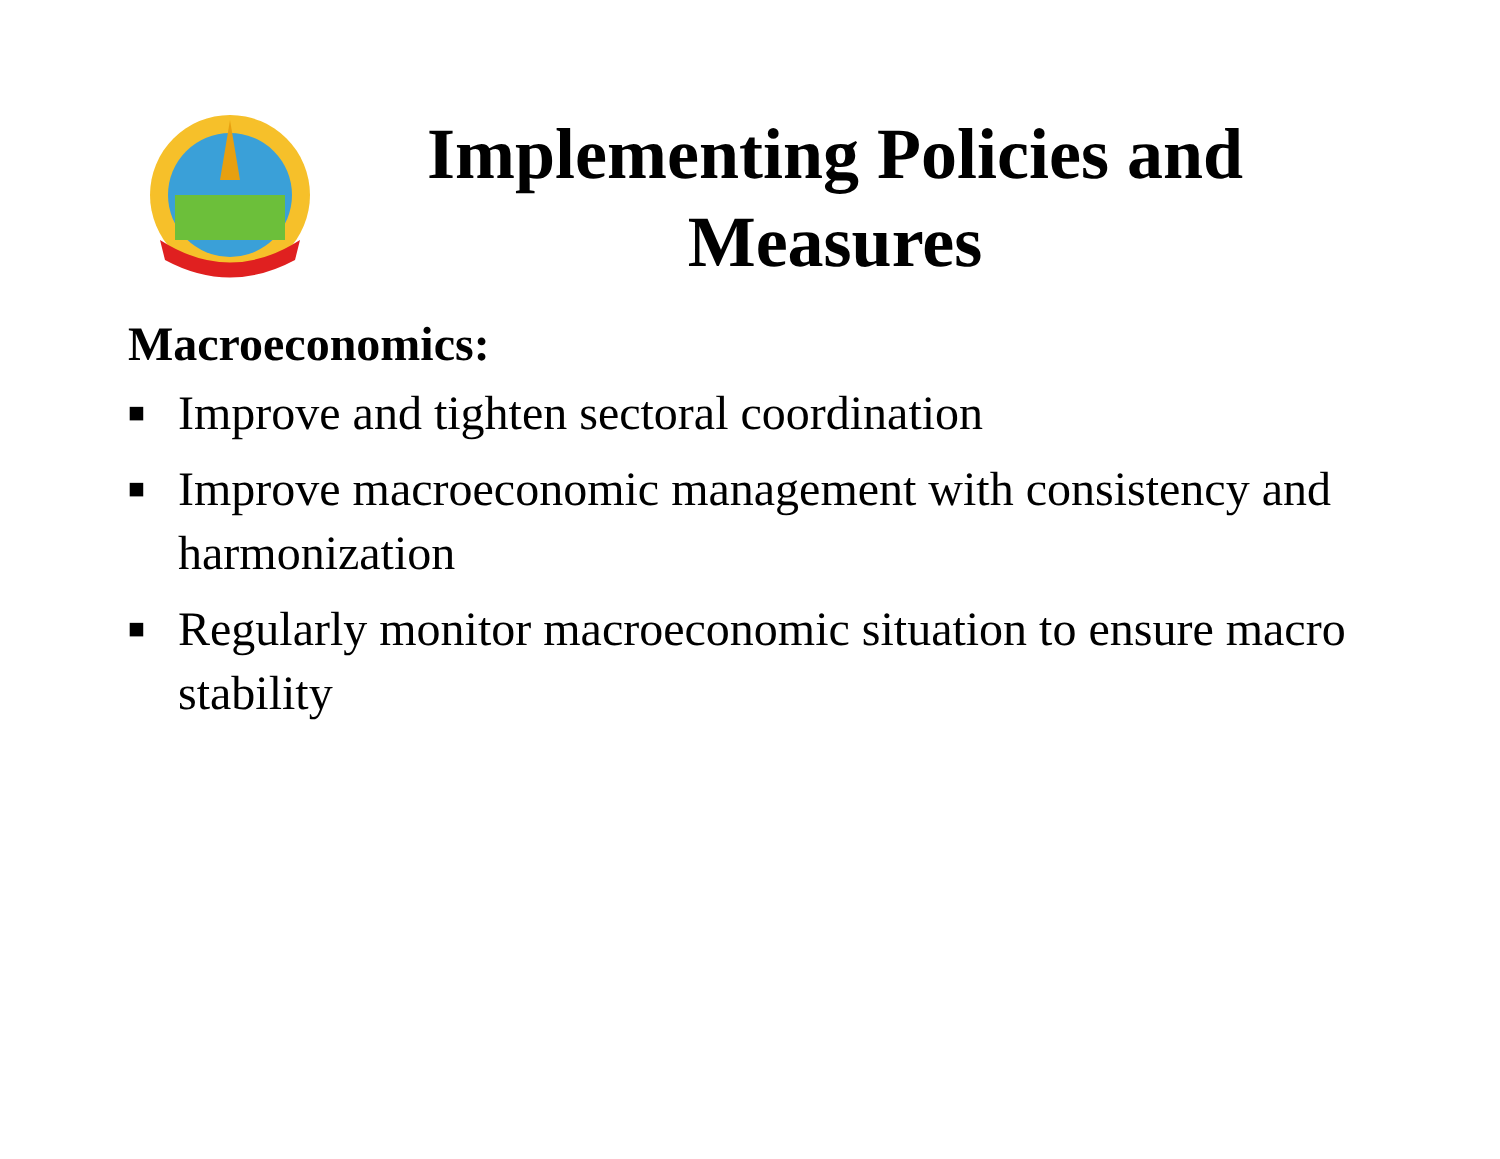Implementing Policies and Measures
Macroeconomics:
■ Improve and tighten sectoral coordination
■ Improve macroeconomic management with consistency and harmonization
■ Regularly monitor macroeconomic situation to ensure macro stability